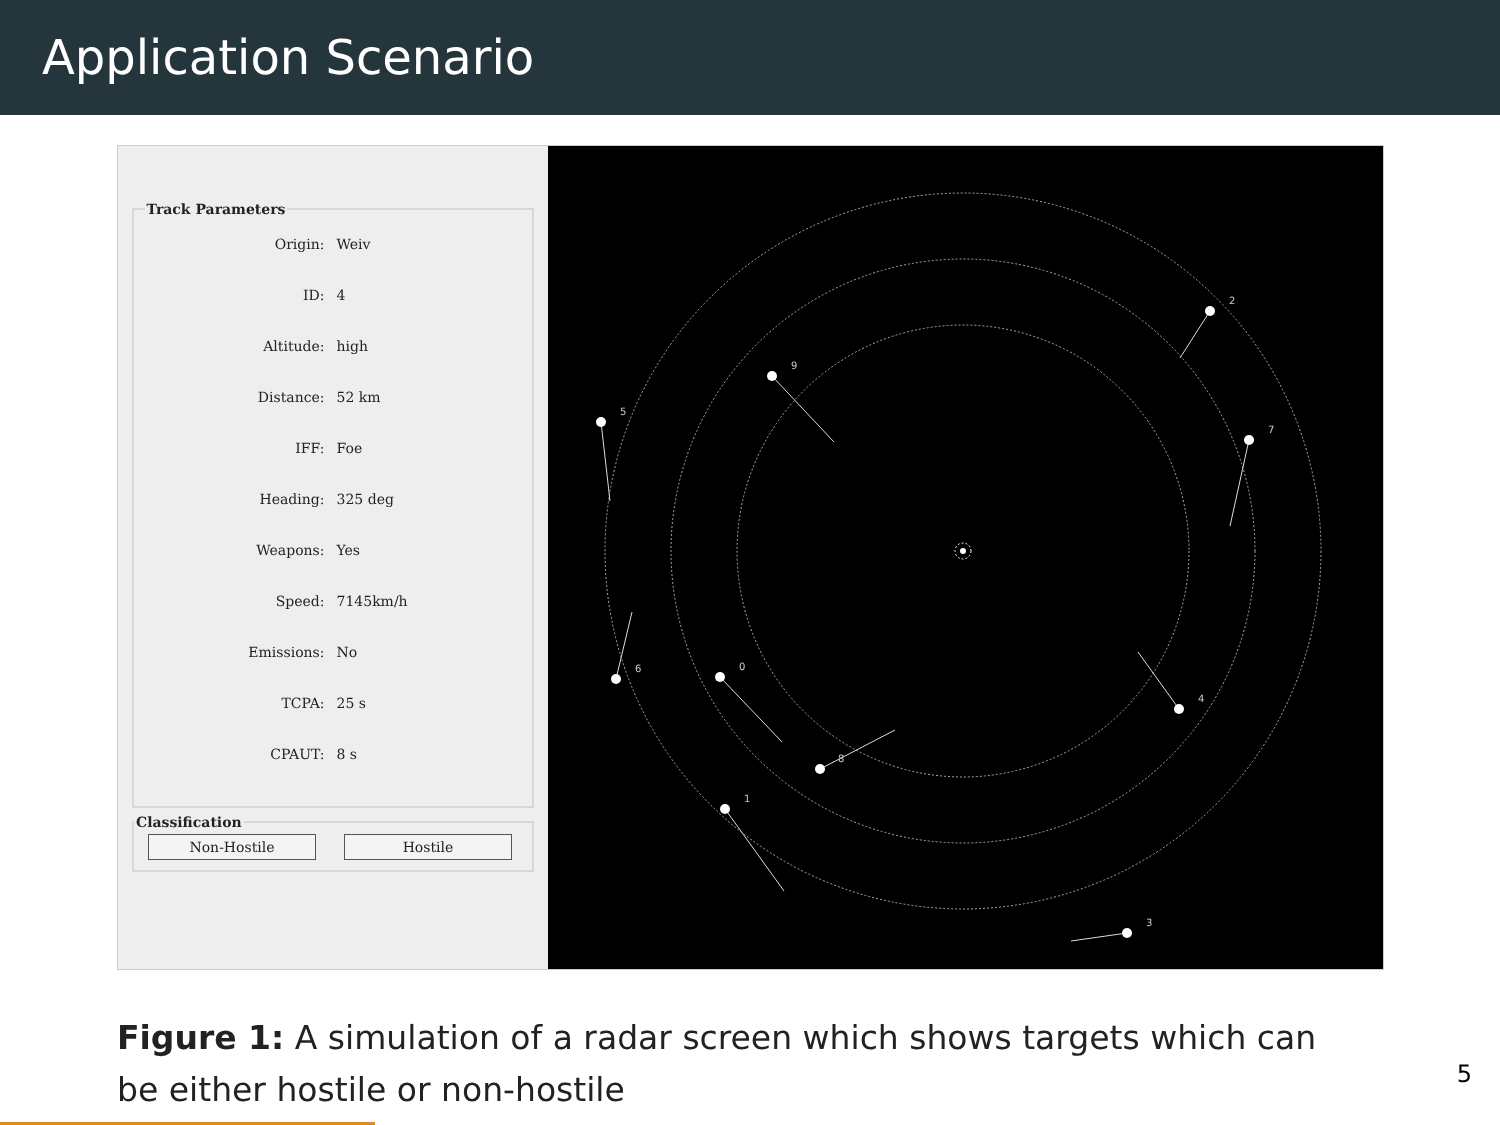Application Scenario
Track Parameters
Origin: Weiv
ID: 4
Altitude: high
Distance: 52 km
IFF: Foe
Heading: 325 deg
Weapons: Yes
Speed: 7145km/h
Emissions: No
TCPA: 25 s
CPAUT: 8 s
Classification Non-Hostile Hostile
9
2
5
7
6
0
4
8
1
3
Figure 1: A simulation of a radar screen which shows targets which can be either hostile or non-hostile
5